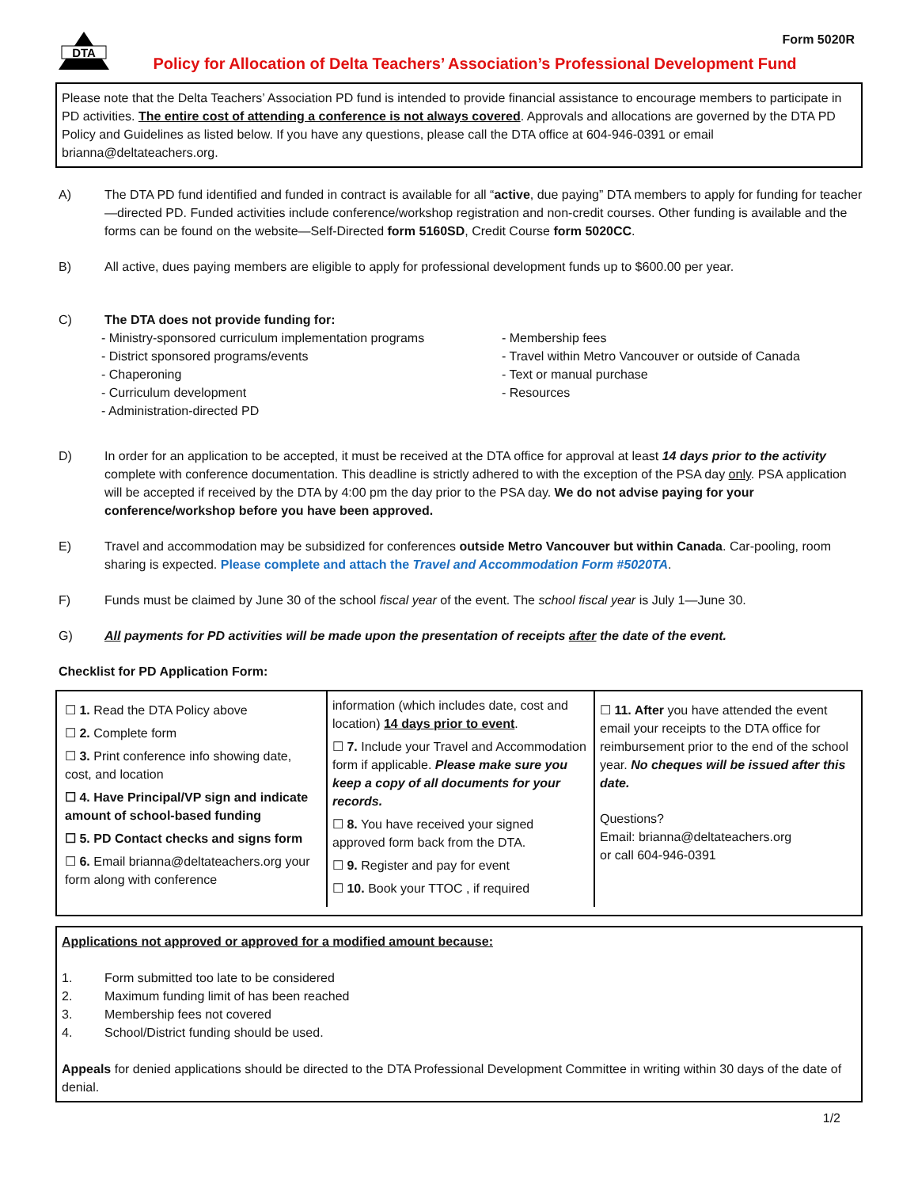DTA
Form 5020R
Policy for Allocation of Delta Teachers’ Association’s Professional Development Fund
Please note that the Delta Teachers’ Association PD fund is intended to provide financial assistance to encourage members to participate in PD activities. The entire cost of attending a conference is not always covered. Approvals and allocations are governed by the DTA PD Policy and Guidelines as listed below. If you have any questions, please call the DTA office at 604-946-0391 or email brianna@deltateachers.org.
A) The DTA PD fund identified and funded in contract is available for all “active, due paying” DTA members to apply for funding for teacher—directed PD. Funded activities include conference/workshop registration and non-credit courses. Other funding is available and the forms can be found on the website—Self-Directed form 5160SD, Credit Course form 5020CC.
B) All active, dues paying members are eligible to apply for professional development funds up to $600.00 per year.
C) The DTA does not provide funding for:
- Ministry-sponsored curriculum implementation programs
- District sponsored programs/events
- Chaperoning
- Curriculum development
- Administration-directed PD
- Membership fees
- Travel within Metro Vancouver or outside of Canada
- Text or manual purchase
- Resources
D) In order for an application to be accepted, it must be received at the DTA office for approval at least 14 days prior to the activity complete with conference documentation. This deadline is strictly adhered to with the exception of the PSA day only. PSA application will be accepted if received by the DTA by 4:00 pm the day prior to the PSA day. We do not advise paying for your conference/workshop before you have been approved.
E) Travel and accommodation may be subsidized for conferences outside Metro Vancouver but within Canada. Car-pooling, room sharing is expected. Please complete and attach the Travel and Accommodation Form #5020TA.
F) Funds must be claimed by June 30 of the school fiscal year of the event. The school fiscal year is July 1—June 30.
G) All payments for PD activities will be made upon the presentation of receipts after the date of the event.
Checklist for PD Application Form:
☐ 1. Read the DTA Policy above
☐ 2. Complete form
☐ 3. Print conference info showing date, cost, and location
☐ 4. Have Principal/VP sign and indicate amount of school-based funding
☐ 5. PD Contact checks and signs form
☐ 6. Email brianna@deltateachers.org your form along with conference
information (which includes date, cost and location) 14 days prior to event.
☐ 7. Include your Travel and Accommodation form if applicable. Please make sure you keep a copy of all documents for your records.
☐ 8. You have received your signed approved form back from the DTA.
☐ 9. Register and pay for event
☐ 10. Book your TTOC , if required
☐ 11. After you have attended the event email your receipts to the DTA office for reimbursement prior to the end of the school year. No cheques will be issued after this date.
Questions?
Email: brianna@deltateachers.org
or call 604-946-0391
Applications not approved or approved for a modified amount because:
1. Form submitted too late to be considered
2. Maximum funding limit of has been reached
3. Membership fees not covered
4. School/District funding should be used.
Appeals for denied applications should be directed to the DTA Professional Development Committee in writing within 30 days of the date of denial.
1/2